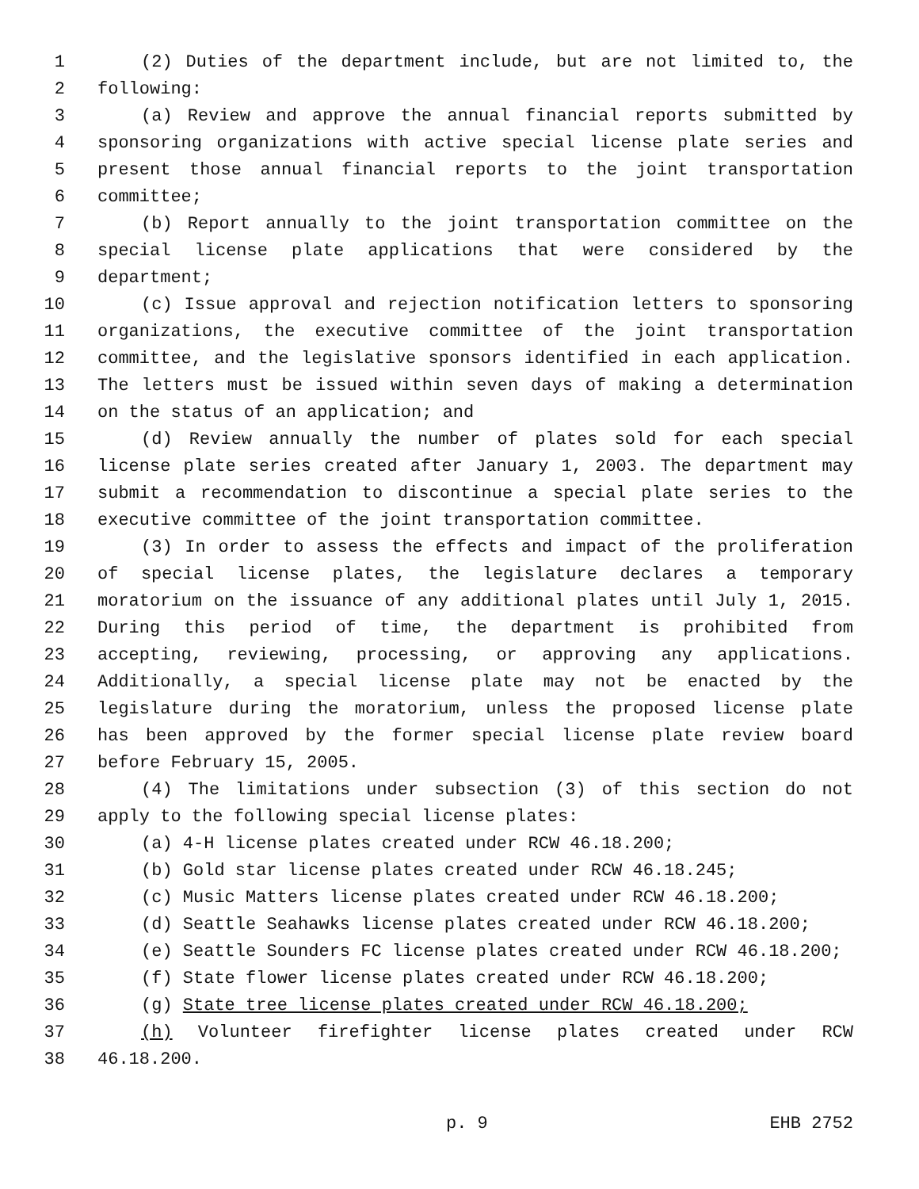1 (2) Duties of the department include, but are not limited to, the
2 following:
3 (a) Review and approve the annual financial reports submitted by
4 sponsoring organizations with active special license plate series and
5 present those annual financial reports to the joint transportation
6 committee;
7 (b) Report annually to the joint transportation committee on the
8 special license plate applications that were considered by the
9 department;
10 (c) Issue approval and rejection notification letters to sponsoring
11 organizations, the executive committee of the joint transportation
12 committee, and the legislative sponsors identified in each application.
13 The letters must be issued within seven days of making a determination
14 on the status of an application; and
15 (d) Review annually the number of plates sold for each special
16 license plate series created after January 1, 2003. The department may
17 submit a recommendation to discontinue a special plate series to the
18 executive committee of the joint transportation committee.
19 (3) In order to assess the effects and impact of the proliferation
20 of special license plates, the legislature declares a temporary
21 moratorium on the issuance of any additional plates until July 1, 2015.
22 During this period of time, the department is prohibited from
23 accepting, reviewing, processing, or approving any applications.
24 Additionally, a special license plate may not be enacted by the
25 legislature during the moratorium, unless the proposed license plate
26 has been approved by the former special license plate review board
27 before February 15, 2005.
28 (4) The limitations under subsection (3) of this section do not
29 apply to the following special license plates:
30 (a) 4-H license plates created under RCW 46.18.200;
31 (b) Gold star license plates created under RCW 46.18.245;
32 (c) Music Matters license plates created under RCW 46.18.200;
33 (d) Seattle Seahawks license plates created under RCW 46.18.200;
34 (e) Seattle Sounders FC license plates created under RCW 46.18.200;
35 (f) State flower license plates created under RCW 46.18.200;
36 (g) State tree license plates created under RCW 46.18.200;
37 (h) Volunteer firefighter license plates created under RCW
38 46.18.200.
p. 9 EHB 2752